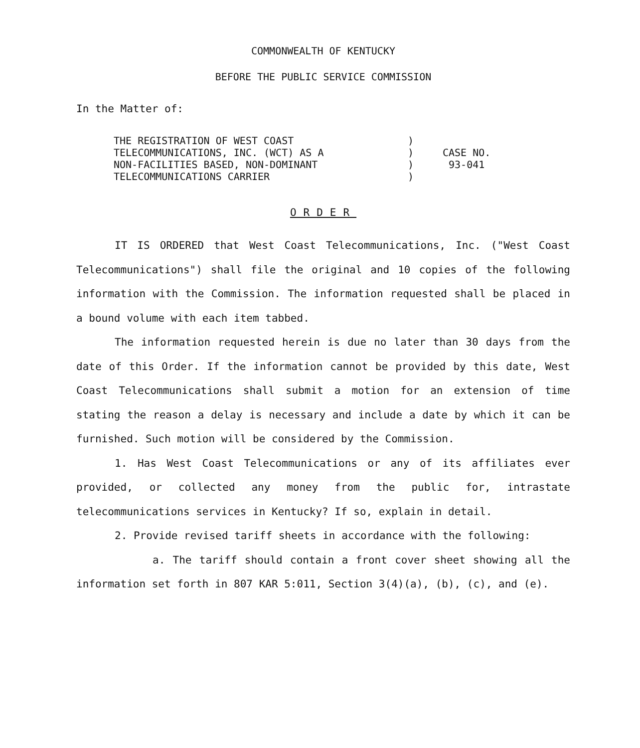COMMONWEALTH OF KENTUCKY
BEFORE THE PUBLIC SERVICE COMMISSION
In the Matter of:
THE REGISTRATION OF WEST COAST
TELECOMMUNICATIONS, INC. (WCT) AS A
NON-FACILITIES BASED, NON-DOMINANT
TELECOMMUNICATIONS CARRIER
)
)
)
)
CASE NO.
93-041
ORDER
IT IS ORDERED that West Coast Telecommunications, Inc. ("West Coast Telecommunications") shall file the original and 10 copies of the following information with the Commission. The information requested shall be placed in a bound volume with each item tabbed.
The information requested herein is due no later than 30 days from the date of this Order. If the information cannot be provided by this date, West Coast Telecommunications shall submit a motion for an extension of time stating the reason a delay is necessary and include a date by which it can be furnished. Such motion will be considered by the Commission.
1. Has West Coast Telecommunications or any of its affiliates ever provided, or collected any money from the public for, intrastate telecommunications services in Kentucky? If so, explain in detail.
2. Provide revised tariff sheets in accordance with the following:
a. The tariff should contain a front cover sheet showing all the information set forth in 807 KAR 5:011, Section 3(4)(a), (b), (c), and (e).